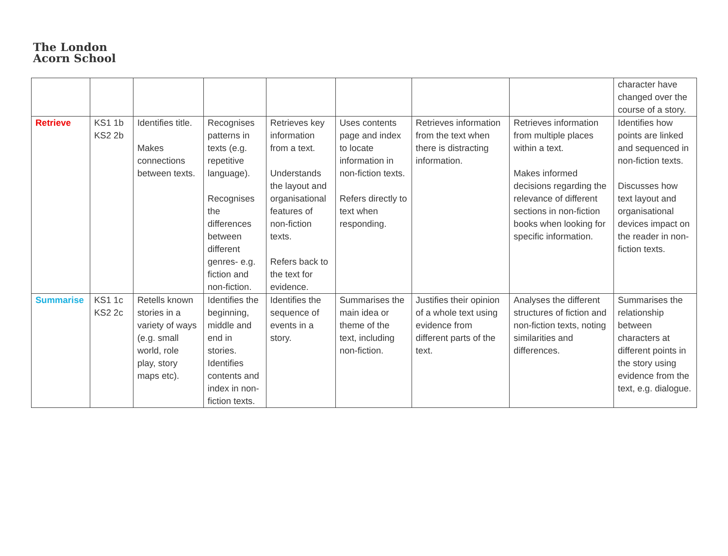The London
Acorn School
| | | | | | | | | character have changed over the course of a story. |
| Retrieve | KS1 1b KS2 2b | Identifies title. Makes connections between texts. | Recognises patterns in texts (e.g. repetitive language). Recognises the differences between different genres- e.g. fiction and non-fiction. | Retrieves key information from a text. Understands the layout and organisational features of non-fiction texts. Refers back to the text for evidence. | Uses contents page and index to locate information in non-fiction texts. Refers directly to text when responding. | Retrieves information from the text when there is distracting information. | Retrieves information from multiple places within a text. Makes informed decisions regarding the relevance of different sections in non-fiction books when looking for specific information. | Identifies how points are linked and sequenced in non-fiction texts. Discusses how text layout and organisational devices impact on the reader in non-fiction texts. |
| Summarise | KS1 1c KS2 2c | Retells known stories in a variety of ways (e.g. small world, role play, story maps etc). | Identifies the beginning, middle and end in stories. Identifies contents and index in non-fiction texts. | Identifies the sequence of events in a story. | Summarises the main idea or theme of the text, including non-fiction. | Justifies their opinion of a whole text using evidence from different parts of the text. | Analyses the different structures of fiction and non-fiction texts, noting similarities and differences. | Summarises the relationship between characters at different points in the story using evidence from the text, e.g. dialogue. |